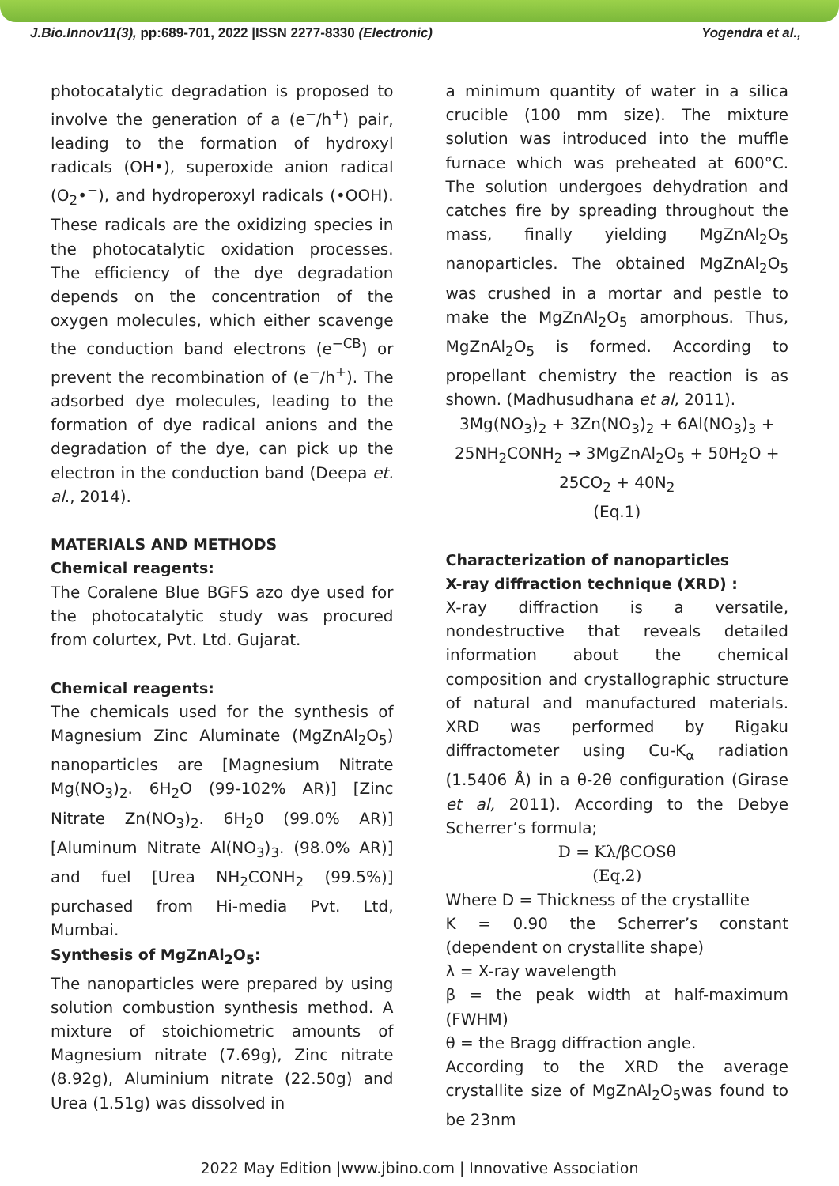J.Bio.Innov11(3), pp:689-701, 2022 |ISSN 2277-8330 (Electronic) Yogendra et al.,
photocatalytic degradation is proposed to involve the generation of a (e<sup>−</sup>/h<sup>+</sup>) pair, leading to the formation of hydroxyl radicals (OH•), superoxide anion radical (O<sub>2</sub>•<sup>−</sup>), and hydroperoxyl radicals (•OOH). These radicals are the oxidizing species in the photocatalytic oxidation processes. The efficiency of the dye degradation depends on the concentration of the oxygen molecules, which either scavenge the conduction band electrons (e<sup>−CB</sup>) or prevent the recombination of (e<sup>−</sup>/h<sup>+</sup>). The adsorbed dye molecules, leading to the formation of dye radical anions and the degradation of the dye, can pick up the electron in the conduction band (Deepa et. al., 2014).
MATERIALS AND METHODS
Chemical reagents:
The Coralene Blue BGFS azo dye used for the photocatalytic study was procured from colurtex, Pvt. Ltd. Gujarat.
Chemical reagents:
The chemicals used for the synthesis of Magnesium Zinc Aluminate (MgZnAl<sub>2</sub>O<sub>5</sub>) nanoparticles are [Magnesium Nitrate Mg(NO<sub>3</sub>)<sub>2</sub>. 6H<sub>2</sub>O (99-102% AR)] [Zinc Nitrate Zn(NO<sub>3</sub>)<sub>2</sub>. 6H<sub>2</sub>0 (99.0% AR)] [Aluminum Nitrate Al(NO<sub>3</sub>)<sub>3</sub>. (98.0% AR)] and fuel [Urea NH<sub>2</sub>CONH<sub>2</sub> (99.5%)] purchased from Hi-media Pvt. Ltd, Mumbai.
Synthesis of MgZnAl<sub>2</sub>O<sub>5</sub>:
The nanoparticles were prepared by using solution combustion synthesis method. A mixture of stoichiometric amounts of Magnesium nitrate (7.69g), Zinc nitrate (8.92g), Aluminium nitrate (22.50g) and Urea (1.51g) was dissolved in
a minimum quantity of water in a silica crucible (100 mm size). The mixture solution was introduced into the muffle furnace which was preheated at 600°C. The solution undergoes dehydration and catches fire by spreading throughout the mass, finally yielding MgZnAl<sub>2</sub>O<sub>5</sub> nanoparticles. The obtained MgZnAl<sub>2</sub>O<sub>5</sub> was crushed in a mortar and pestle to make the MgZnAl<sub>2</sub>O<sub>5</sub> amorphous. Thus, MgZnAl<sub>2</sub>O<sub>5</sub> is formed. According to propellant chemistry the reaction is as shown. (Madhusudhana et al, 2011).
3Mg(NO<sub>3</sub>)<sub>2</sub> + 3Zn(NO<sub>3</sub>)<sub>2</sub> + 6Al(NO<sub>3</sub>)<sub>3</sub> + 25NH<sub>2</sub>CONH<sub>2</sub> → 3MgZnAl<sub>2</sub>O<sub>5</sub> + 50H<sub>2</sub>O + 25CO<sub>2</sub> + 40N<sub>2</sub>
(Eq.1)
Characterization of nanoparticles
X-ray diffraction technique (XRD) :
X-ray diffraction is a versatile, nondestructive that reveals detailed information about the chemical composition and crystallographic structure of natural and manufactured materials. XRD was performed by Rigaku diffractometer using Cu-K<sub>α</sub> radiation (1.5406 Å) in a θ-2θ configuration (Girase et al, 2011). According to the Debye Scherrer’s formula;
D = Kλ/βCOSθ
(Eq.2)
Where D = Thickness of the crystallite
K = 0.90 the Scherrer’s constant (dependent on crystallite shape)
λ = X-ray wavelength
β = the peak width at half-maximum (FWHM)
θ = the Bragg diffraction angle.
According to the XRD the average crystallite size of MgZnAl<sub>2</sub>O<sub>5</sub>was found to be 23nm
2022 May Edition |www.jbino.com | Innovative Association